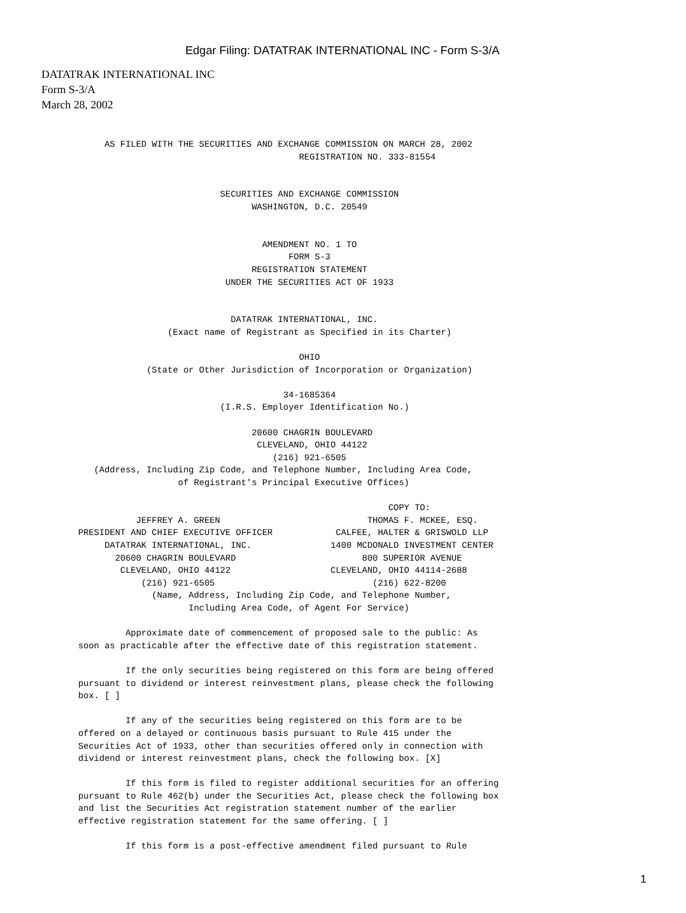Edgar Filing: DATATRAK INTERNATIONAL INC - Form S-3/A
DATATRAK INTERNATIONAL INC
Form S-3/A
March 28, 2002
            AS FILED WITH THE SECURITIES AND EXCHANGE COMMISSION ON MARCH 28, 2002
                                                 REGISTRATION NO. 333-81554


                                  SECURITIES AND EXCHANGE COMMISSION
                                        WASHINGTON, D.C. 20549


                                          AMENDMENT NO. 1 TO
                                               FORM S-3
                                        REGISTRATION STATEMENT
                                   UNDER THE SECURITIES ACT OF 1933


                                    DATATRAK INTERNATIONAL, INC.
                        (Exact name of Registrant as Specified in its Charter)

                                                 OHIO
                    (State or Other Jurisdiction of Incorporation or Organization)

                                              34-1685364
                                  (I.R.S. Employer Identification No.)

                                        20600 CHAGRIN BOULEVARD
                                         CLEVELAND, OHIO 44122
                                            (216) 921-6505
          (Address, Including Zip Code, and Telephone Number, Including Area Code,
                          of Registrant's Principal Executive Offices)

                                                                  COPY TO:
                  JEFFREY A. GREEN                            THOMAS F. MCKEE, ESQ.
       PRESIDENT AND CHIEF EXECUTIVE OFFICER            CALFEE, HALTER & GRISWOLD LLP
            DATATRAK INTERNATIONAL, INC.               1400 MCDONALD INVESTMENT CENTER
              20600 CHAGRIN BOULEVARD                        800 SUPERIOR AVENUE
               CLEVELAND, OHIO 44122                   CLEVELAND, OHIO 44114-2688
                   (216) 921-6505                              (216) 622-8200
                     (Name, Address, Including Zip Code, and Telephone Number,
                            Including Area Code, of Agent For Service)

                Approximate date of commencement of proposed sale to the public: As
       soon as practicable after the effective date of this registration statement.

                If the only securities being registered on this form are being offered
       pursuant to dividend or interest reinvestment plans, please check the following
       box. [ ]

                If any of the securities being registered on this form are to be
       offered on a delayed or continuous basis pursuant to Rule 415 under the
       Securities Act of 1933, other than securities offered only in connection with
       dividend or interest reinvestment plans, check the following box. [X]

                If this form is filed to register additional securities for an offering
       pursuant to Rule 462(b) under the Securities Act, please check the following box
       and list the Securities Act registration statement number of the earlier
       effective registration statement for the same offering. [ ]

                If this form is a post-effective amendment filed pursuant to Rule
1